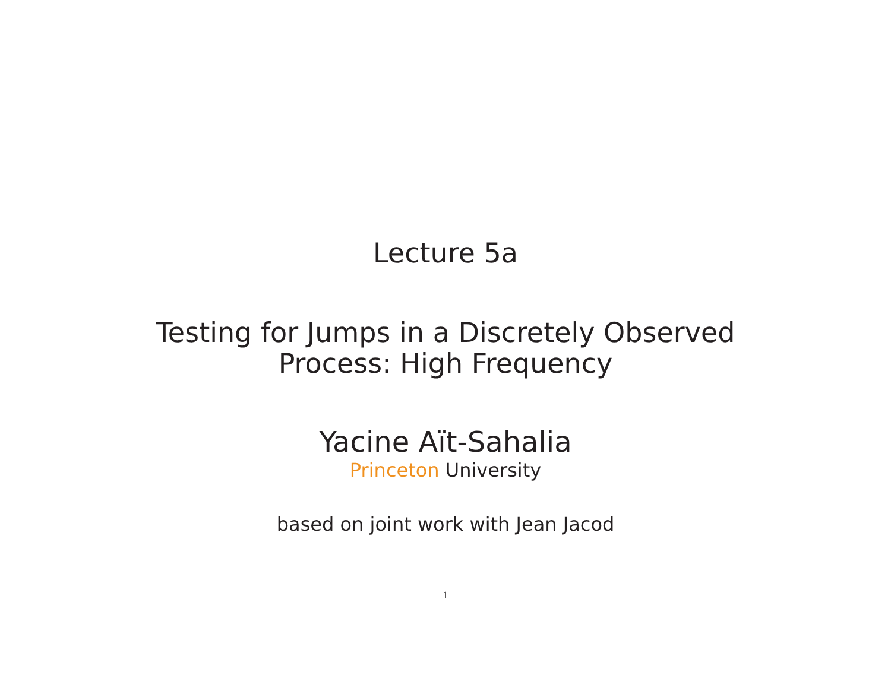Lecture 5a
Testing for Jumps in a Discretely Observed
Process: High Frequency
Yacine Aït-Sahalia
Princeton University
based on joint work with Jean Jacod
1